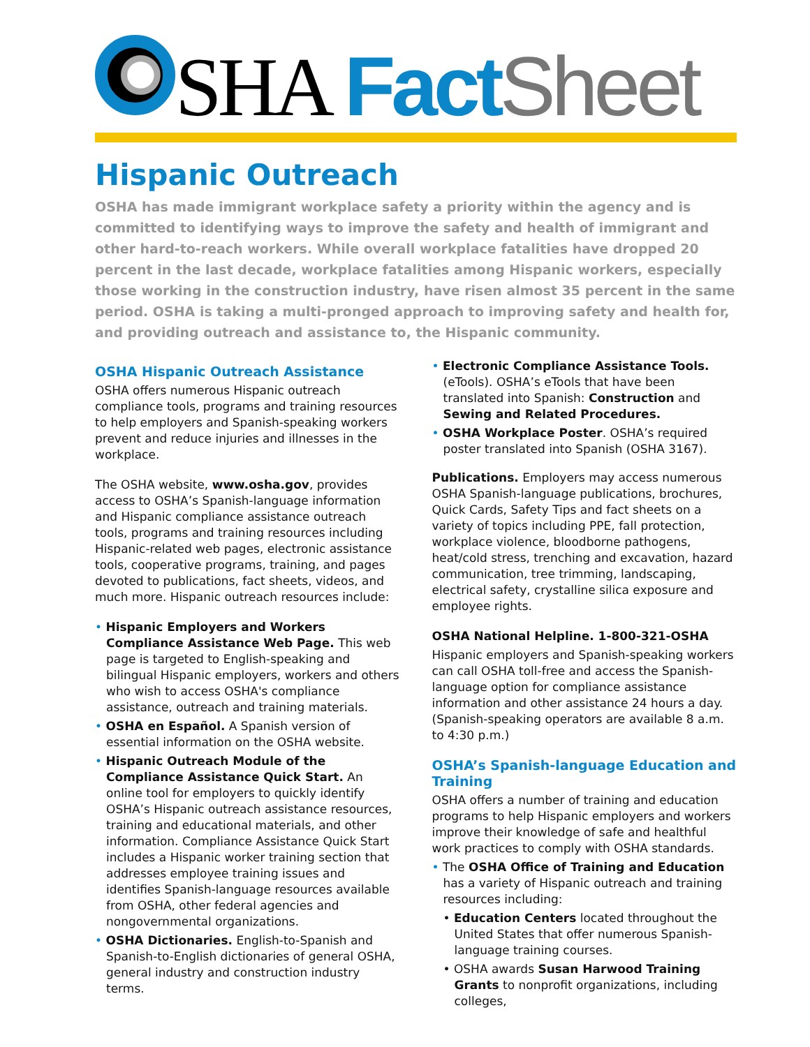SHA Fact Sheet
Hispanic Outreach
OSHA has made immigrant workplace safety a priority within the agency and is committed to identifying ways to improve the safety and health of immigrant and other hard-to-reach workers. While overall workplace fatalities have dropped 20 percent in the last decade, workplace fatalities among Hispanic workers, especially those working in the construction industry, have risen almost 35 percent in the same period. OSHA is taking a multi-pronged approach to improving safety and health for, and providing outreach and assistance to, the Hispanic community.
OSHA Hispanic Outreach Assistance
OSHA offers numerous Hispanic outreach compliance tools, programs and training resources to help employers and Spanish-speaking workers prevent and reduce injuries and illnesses in the workplace.
The OSHA website, www.osha.gov, provides access to OSHA’s Spanish-language information and Hispanic compliance assistance outreach tools, programs and training resources including Hispanic-related web pages, electronic assistance tools, cooperative programs, training, and pages devoted to publications, fact sheets, videos, and much more. Hispanic outreach resources include:
• Hispanic Employers and Workers Compliance Assistance Web Page. This web page is targeted to English-speaking and bilingual Hispanic employers, workers and others who wish to access OSHA's compliance assistance, outreach and training materials.
• OSHA en Español. A Spanish version of essential information on the OSHA website.
• Hispanic Outreach Module of the Compliance Assistance Quick Start. An online tool for employers to quickly identify OSHA’s Hispanic outreach assistance resources, training and educational materials, and other information. Compliance Assistance Quick Start includes a Hispanic worker training section that addresses employee training issues and identifies Spanish-language resources available from OSHA, other federal agencies and nongovernmental organizations.
• OSHA Dictionaries. English-to-Spanish and Spanish-to-English dictionaries of general OSHA, general industry and construction industry terms.
• Electronic Compliance Assistance Tools. (eTools). OSHA’s eTools that have been translated into Spanish: Construction and Sewing and Related Procedures.
• OSHA Workplace Poster. OSHA’s required poster translated into Spanish (OSHA 3167).
Publications. Employers may access numerous OSHA Spanish-language publications, brochures, Quick Cards, Safety Tips and fact sheets on a variety of topics including PPE, fall protection, workplace violence, bloodborne pathogens, heat/cold stress, trenching and excavation, hazard communication, tree trimming, landscaping, electrical safety, crystalline silica exposure and employee rights.
OSHA National Helpline. 1-800-321-OSHA
Hispanic employers and Spanish-speaking workers can call OSHA toll-free and access the Spanish-language option for compliance assistance information and other assistance 24 hours a day. (Spanish-speaking operators are available 8 a.m. to 4:30 p.m.)
OSHA’s Spanish-language Education and Training
OSHA offers a number of training and education programs to help Hispanic employers and workers improve their knowledge of safe and healthful work practices to comply with OSHA standards.
• The OSHA Office of Training and Education has a variety of Hispanic outreach and training resources including:
• Education Centers located throughout the United States that offer numerous Spanish-language training courses.
• OSHA awards Susan Harwood Training Grants to nonprofit organizations, including colleges,